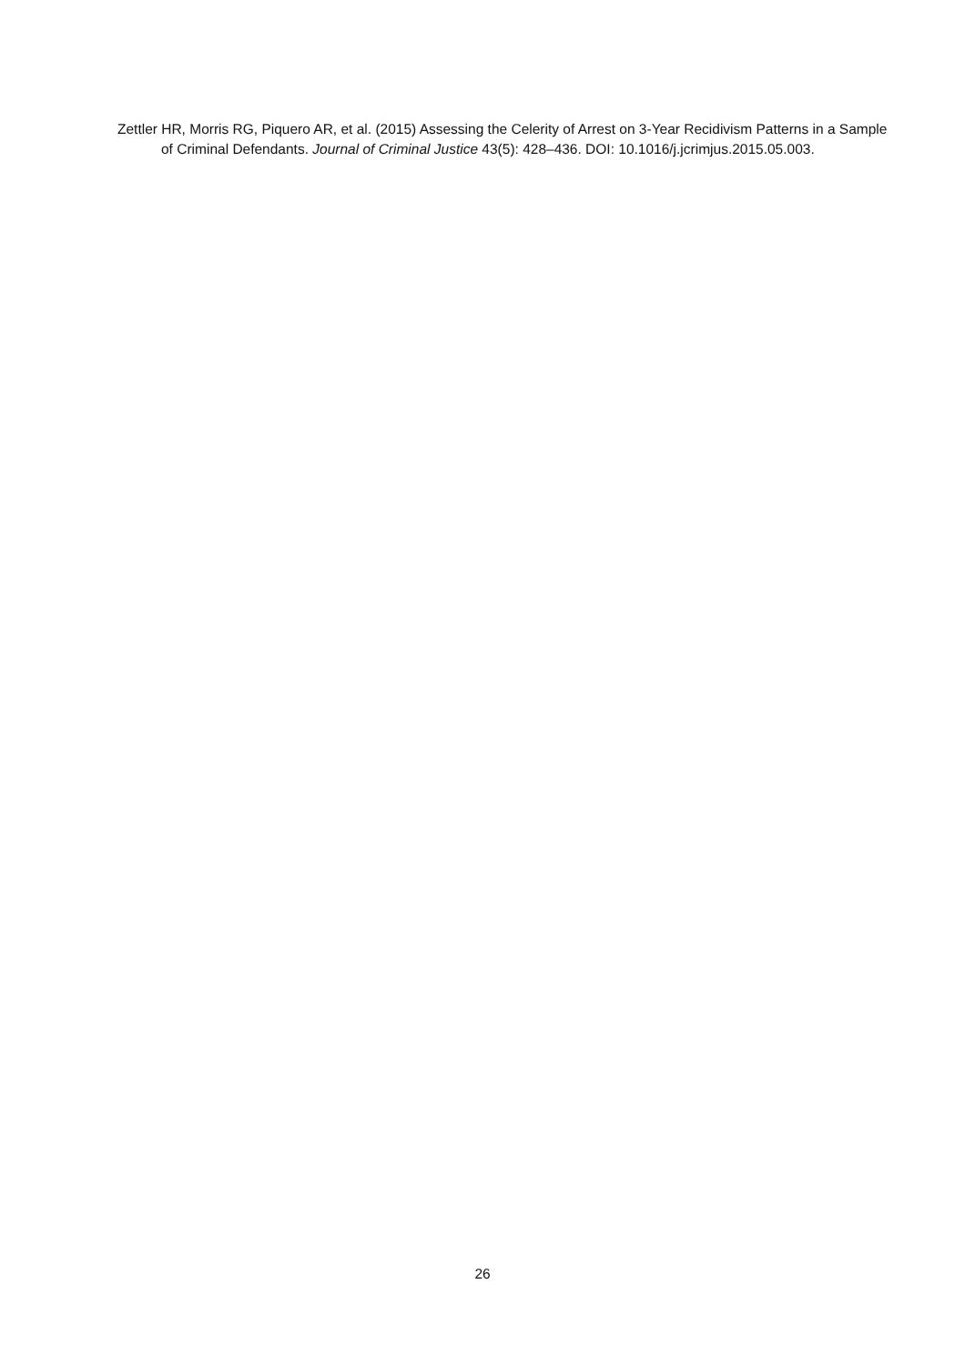Zettler HR, Morris RG, Piquero AR, et al. (2015) Assessing the Celerity of Arrest on 3-Year Recidivism Patterns in a Sample of Criminal Defendants. Journal of Criminal Justice 43(5): 428–436. DOI: 10.1016/j.jcrimjus.2015.05.003.
26